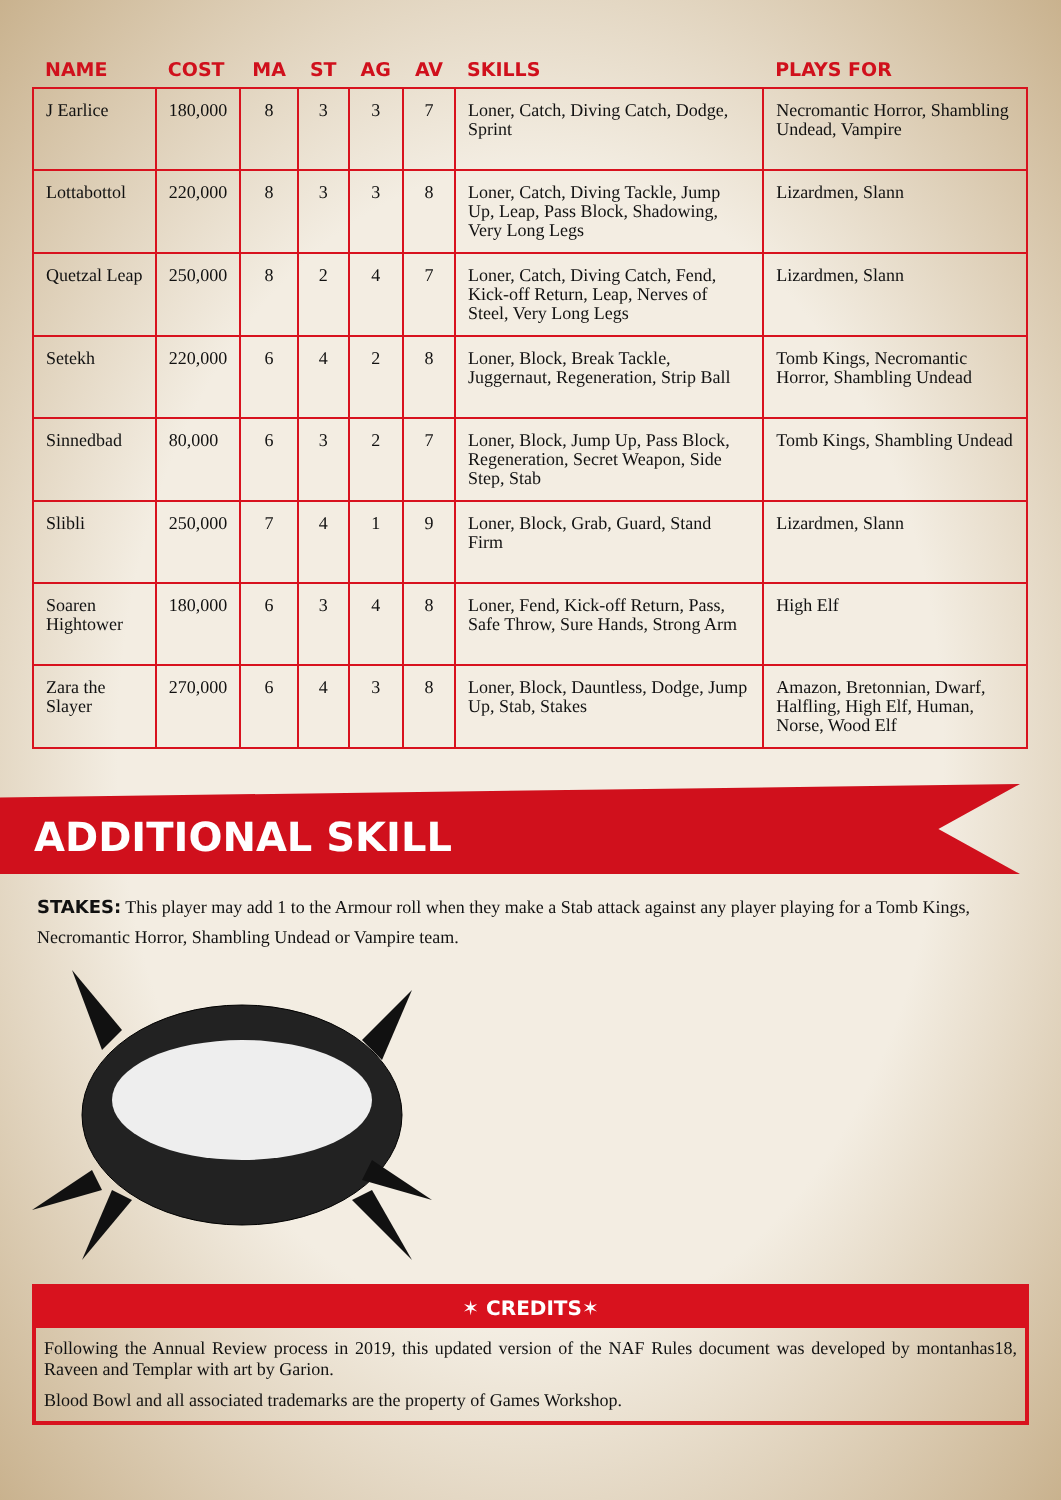| NAME | COST | MA | ST | AG | AV | SKILLS | PLAYS FOR |
| --- | --- | --- | --- | --- | --- | --- | --- |
| J Earlice | 180,000 | 8 | 3 | 3 | 7 | Loner, Catch, Diving Catch, Dodge, Sprint | Necromantic Horror, Shambling Undead, Vampire |
| Lottabottol | 220,000 | 8 | 3 | 3 | 8 | Loner, Catch, Diving Tackle, Jump Up, Leap, Pass Block, Shadowing, Very Long Legs | Lizardmen, Slann |
| Quetzal Leap | 250,000 | 8 | 2 | 4 | 7 | Loner, Catch, Diving Catch, Fend, Kick-off Return, Leap, Nerves of Steel, Very Long Legs | Lizardmen, Slann |
| Setekh | 220,000 | 6 | 4 | 2 | 8 | Loner, Block, Break Tackle, Juggernaut, Regeneration, Strip Ball | Tomb Kings, Necromantic Horror, Shambling Undead |
| Sinnedbad | 80,000 | 6 | 3 | 2 | 7 | Loner, Block, Jump Up, Pass Block, Regeneration, Secret Weapon, Side Step, Stab | Tomb Kings, Shambling Undead |
| Slibli | 250,000 | 7 | 4 | 1 | 9 | Loner, Block, Grab, Guard, Stand Firm | Lizardmen, Slann |
| Soaren Hightower | 180,000 | 6 | 3 | 4 | 8 | Loner, Fend, Kick-off Return, Pass, Safe Throw, Sure Hands, Strong Arm | High Elf |
| Zara the Slayer | 270,000 | 6 | 4 | 3 | 8 | Loner, Block, Dauntless, Dodge, Jump Up, Stab, Stakes | Amazon, Bretonnian, Dwarf, Halfling, High Elf, Human, Norse, Wood Elf |
ADDITIONAL SKILL
STAKES: This player may add 1 to the Armour roll when they make a Stab attack against any player playing for a Tomb Kings, Necromantic Horror, Shambling Undead or Vampire team.
✶ CREDITS✶
Following the Annual Review process in 2019, this updated version of the NAF Rules document was developed by montanhas18, Raveen and Templar with art by Garion.
Blood Bowl and all associated trademarks are the property of Games Workshop.